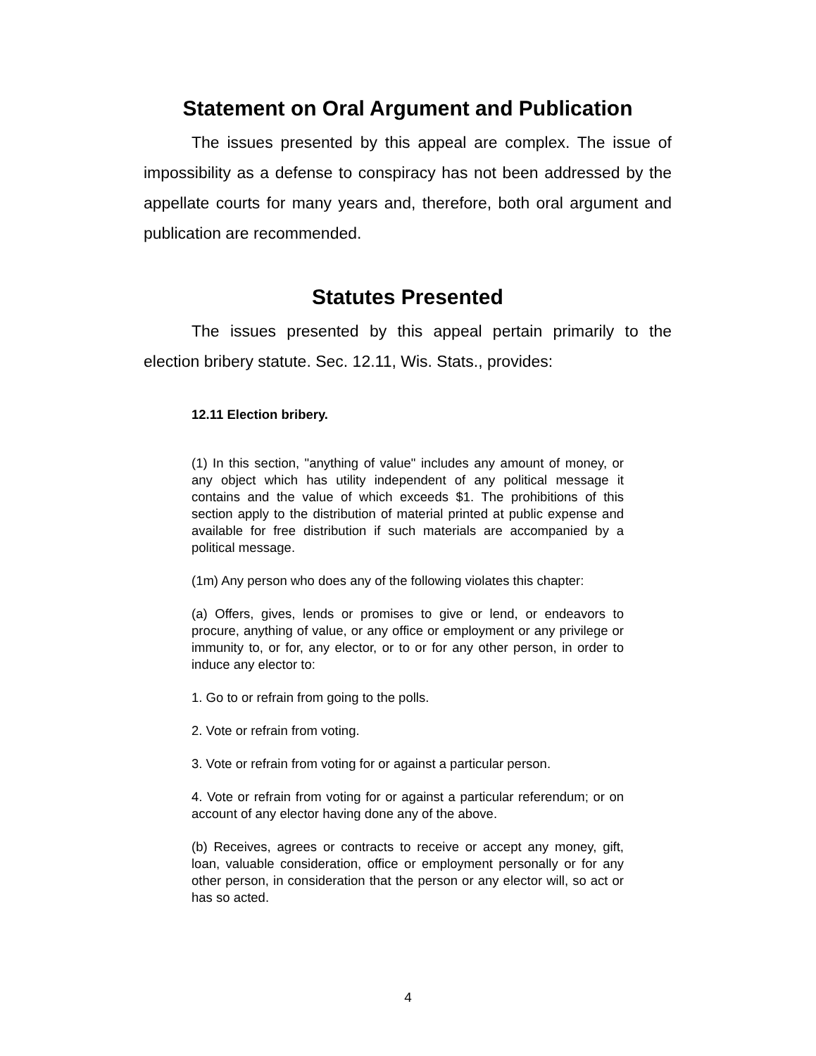Statement on Oral Argument and Publication
The issues presented by this appeal are complex. The issue of impossibility as a defense to conspiracy has not been addressed by the appellate courts for many years and, therefore, both oral argument and publication are recommended.
Statutes Presented
The issues presented by this appeal pertain primarily to the election bribery statute. Sec. 12.11, Wis. Stats., provides:
12.11 Election bribery.
(1) In this section, "anything of value" includes any amount of money, or any object which has utility independent of any political message it contains and the value of which exceeds $1. The prohibitions of this section apply to the distribution of material printed at public expense and available for free distribution if such materials are accompanied by a political message.
(1m) Any person who does any of the following violates this chapter:
(a) Offers, gives, lends or promises to give or lend, or endeavors to procure, anything of value, or any office or employment or any privilege or immunity to, or for, any elector, or to or for any other person, in order to induce any elector to:
1. Go to or refrain from going to the polls.
2. Vote or refrain from voting.
3. Vote or refrain from voting for or against a particular person.
4. Vote or refrain from voting for or against a particular referendum; or on account of any elector having done any of the above.
(b) Receives, agrees or contracts to receive or accept any money, gift, loan, valuable consideration, office or employment personally or for any other person, in consideration that the person or any elector will, so act or has so acted.
4